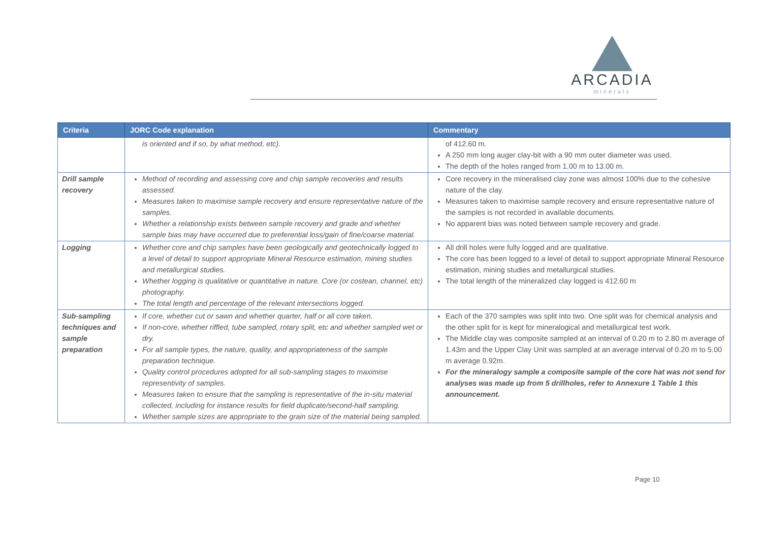ARCADIA
minerals
| Criteria | JORC Code explanation | Commentary |
| --- | --- | --- |
| | is oriented and if so, by what method, etc). | of 412.60 m. A 250 mm long auger clay-bit with a 90 mm outer diameter was used. The depth of the holes ranged from 1.00 m to 13.00 m. |
| Drill sample recovery | Method of recording and assessing core and chip sample recoveries and results assessed. Measures taken to maximise sample recovery and ensure representative nature of the samples. Whether a relationship exists between sample recovery and grade and whether sample bias may have occurred due to preferential loss/gain of fine/coarse material. | Core recovery in the mineralised clay zone was almost 100% due to the cohesive nature of the clay. Measures taken to maximise sample recovery and ensure representative nature of the samples is not recorded in available documents. No apparent bias was noted between sample recovery and grade. |
| Logging | Whether core and chip samples have been geologically and geotechnically logged to a level of detail to support appropriate Mineral Resource estimation, mining studies and metallurgical studies. Whether logging is qualitative or quantitative in nature. Core (or costean, channel, etc) photography. The total length and percentage of the relevant intersections logged. | All drill holes were fully logged and are qualitative. The core has been logged to a level of detail to support appropriate Mineral Resource estimation, mining studies and metallurgical studies. The total length of the mineralized clay logged is 412.60 m |
| Sub-sampling techniques and sample preparation | If core, whether cut or sawn and whether quarter, half or all core taken. If non-core, whether riffled, tube sampled, rotary split, etc and whether sampled wet or dry. For all sample types, the nature, quality, and appropriateness of the sample preparation technique. Quality control procedures adopted for all sub-sampling stages to maximise representivity of samples. Measures taken to ensure that the sampling is representative of the in-situ material collected, including for instance results for field duplicate/second-half sampling. Whether sample sizes are appropriate to the grain size of the material being sampled. | Each of the 370 samples was split into two. One split was for chemical analysis and the other split for is kept for mineralogical and metallurgical test work. The Middle clay was composite sampled at an interval of 0.20 m to 2.80 m average of 1.43m and the Upper Clay Unit was sampled at an average interval of 0.20 m to 5.00 m average 0.92m. For the mineralogy sample a composite sample of the core hat was not send for analyses was made up from 5 drillholes, refer to Annexure 1 Table 1 this announcement. |
Page 10